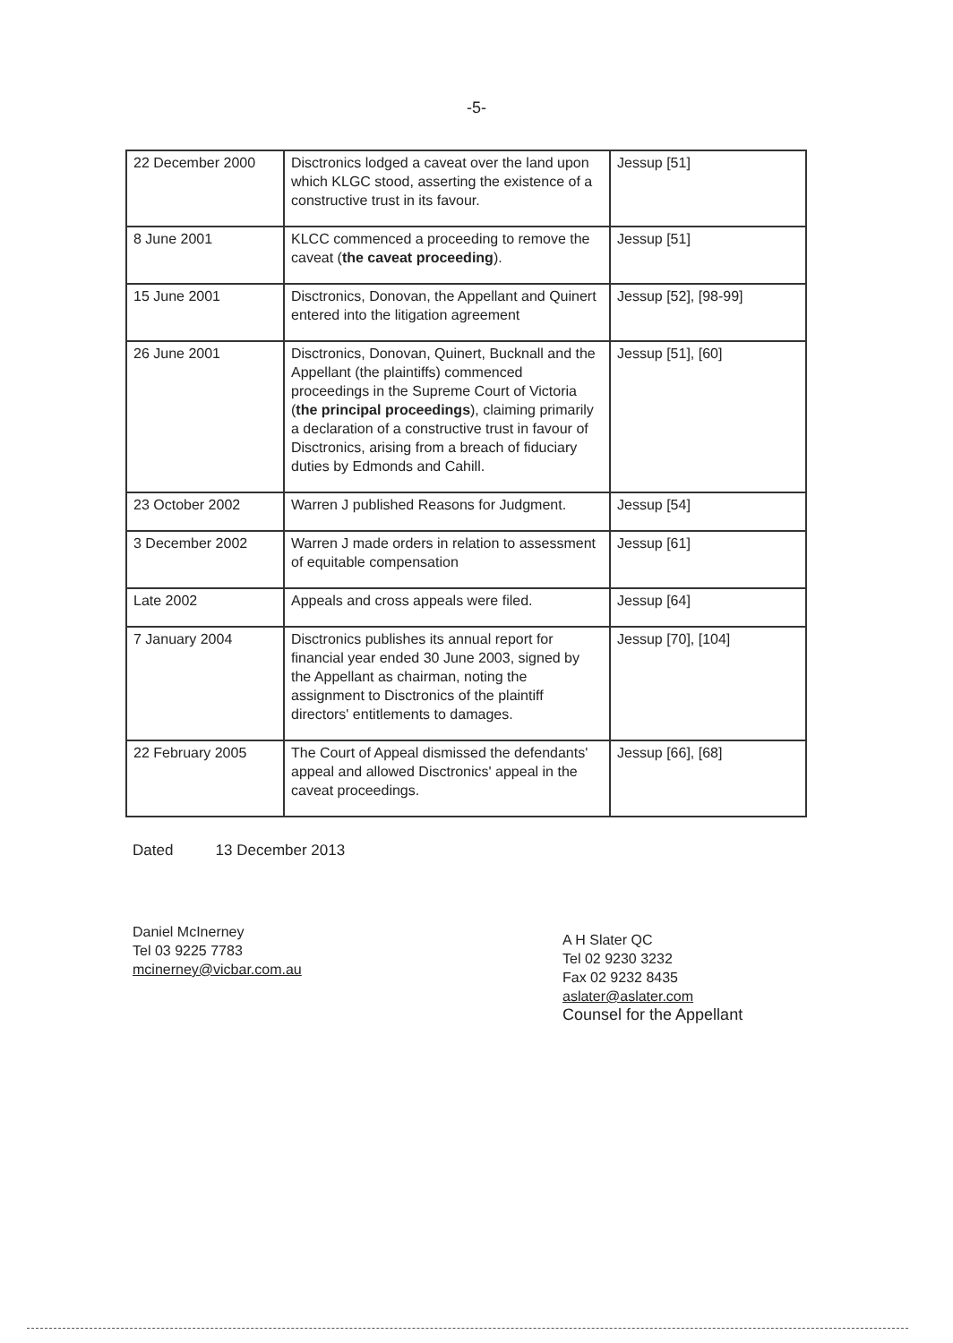-5-
| 22 December 2000 | Disctronics lodged a caveat over the land upon which KLGC stood, asserting the existence of a constructive trust in its favour. | Jessup [51] |
| 8 June 2001 | KLCC commenced a proceeding to remove the caveat ( the caveat proceeding ). | Jessup [51] |
| 15 June 2001 | Disctronics, Donovan, the Appellant and Quinert entered into the litigation agreement | Jessup [52], [98-99] |
| 26 June 2001 | Disctronics, Donovan, Quinert, Bucknall and the Appellant (the plaintiffs) commenced proceedings in the Supreme Court of Victoria ( the principal proceedings ), claiming primarily a declaration of a constructive trust in favour of Disctronics, arising from a breach of fiduciary duties by Edmonds and Cahill. | Jessup [51], [60] |
| 23 October 2002 | Warren J published Reasons for Judgment. | Jessup [54] |
| 3 December 2002 | Warren J made orders in relation to assessment of equitable compensation | Jessup [61] |
| Late 2002 | Appeals and cross appeals were filed. | Jessup [64] |
| 7 January 2004 | Disctronics publishes its annual report for financial year ended 30 June 2003, signed by the Appellant as chairman, noting the assignment to Disctronics of the plaintiff directors' entitlements to damages. | Jessup [70], [104] |
| 22 February 2005 | The Court of Appeal dismissed the defendants' appeal and allowed Disctronics' appeal in the caveat proceedings. | Jessup [66], [68] |
Dated 13 December 2013
Daniel McInerney
Tel 03 9225 7783
mcinerney@vicbar.com.au
A H Slater QC
Tel 02 9230 3232
Fax 02 9232 8435
aslater@aslater.com
Counsel for the Appellant